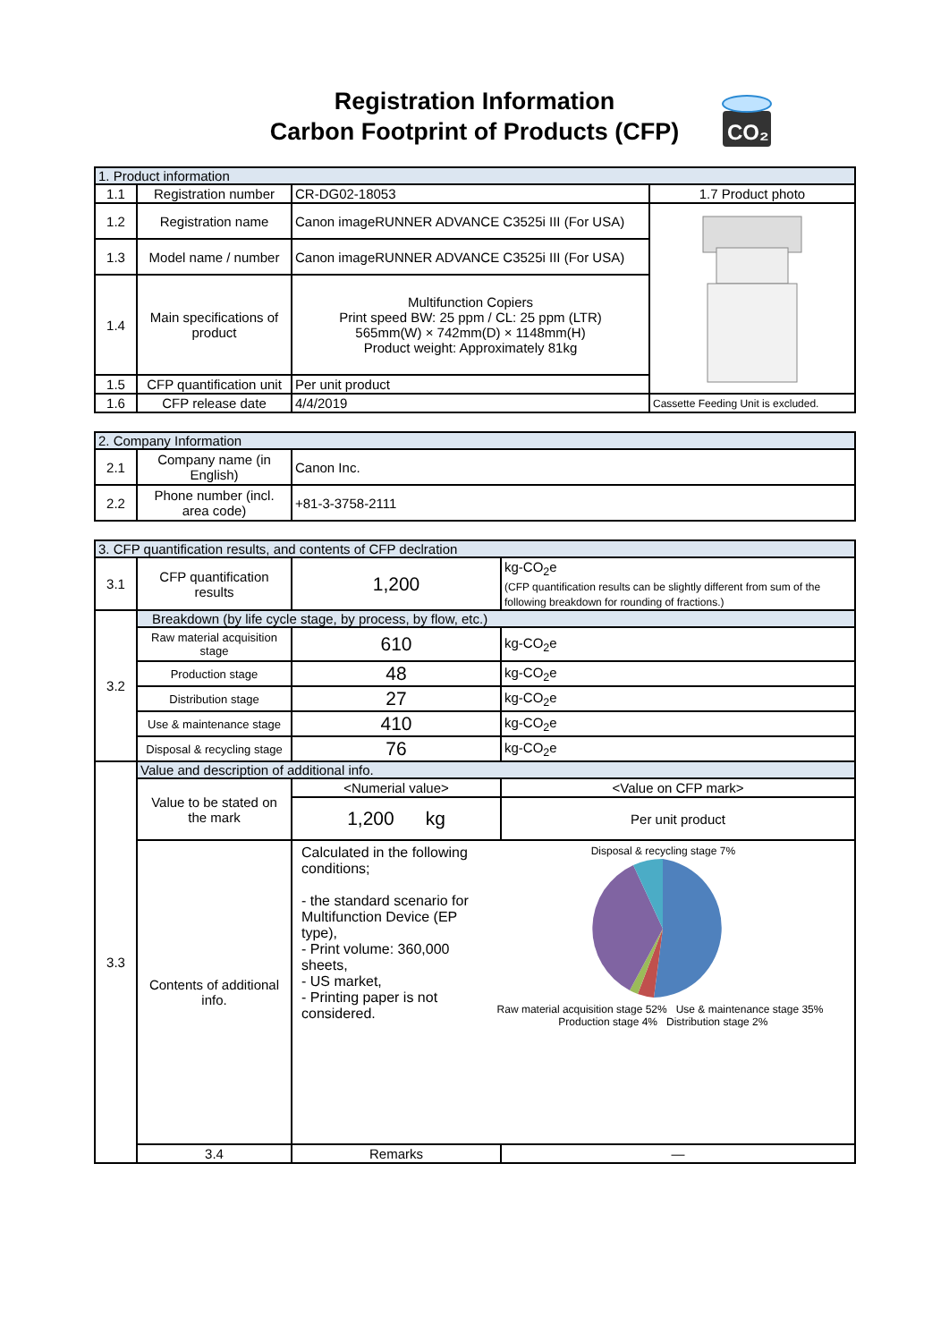Registration Information
Carbon Footprint of Products (CFP)
CO₂
| 1. Product information | | | |
| --- | --- | --- | --- |
| 1.1 | Registration number | CR-DG02-18053 | 1.7 Product photo |
| 1.2 | Registration name | Canon imageRUNNER ADVANCE C3525i III (For USA) | |
| 1.3 | Model name / number | Canon imageRUNNER ADVANCE C3525i III (For USA) | |
| 1.4 | Main specifications of product | Multifunction Copiers Print speed BW: 25 ppm / CL: 25 ppm (LTR) 565mm(W) × 742mm(D) × 1148mm(H) Product weight: Approximately 81kg | |
| 1.5 | CFP quantification unit | Per unit product | |
| 1.6 | CFP release date | 4/4/2019 | Cassette Feeding Unit is excluded. |
| 2. Company Information | | |
| --- | --- | --- |
| 2.1 | Company name (in English) | Canon Inc. |
| 2.2 | Phone number (incl. area code) | +81-3-3758-2111 |
| 3. CFP quantification results, and contents of CFP declration | | | |
| --- | --- | --- | --- |
| 3.1 | CFP quantification results | 1,200 | kg-CO<sub>2</sub>e (CFP quantification results can be slightly different from sum of the following breakdown for rounding of fractions.) |
| 3.2 | Breakdown (by life cycle stage, by process, by flow, etc.) | | |
| | Raw material acquisition stage | 610 | kg-CO<sub>2</sub>e |
| | Production stage | 48 | kg-CO<sub>2</sub>e |
| | Distribution stage | 27 | kg-CO<sub>2</sub>e |
| | Use & maintenance stage | 410 | kg-CO<sub>2</sub>e |
| | Disposal & recycling stage | 76 | kg-CO<sub>2</sub>e |
| 3.3 | Value and description of additional info. | | |
| | Value to be stated on the mark | <Numerial value> | <Value on CFP mark> |
| | | 1,200 kg | Per unit product |
| | Contents of additional info. | Calculated in the following conditions; - the standard scenario for Multifunction Device (EP type), - Print volume: 360,000 sheets, - US market, - Printing paper is not considered. Disposal & recycling stage 7% Raw material acquisition stage 52% Use & maintenance stage 35% Production stage 4% Distribution stage 2% | |
| | 3.4 | Remarks | — |